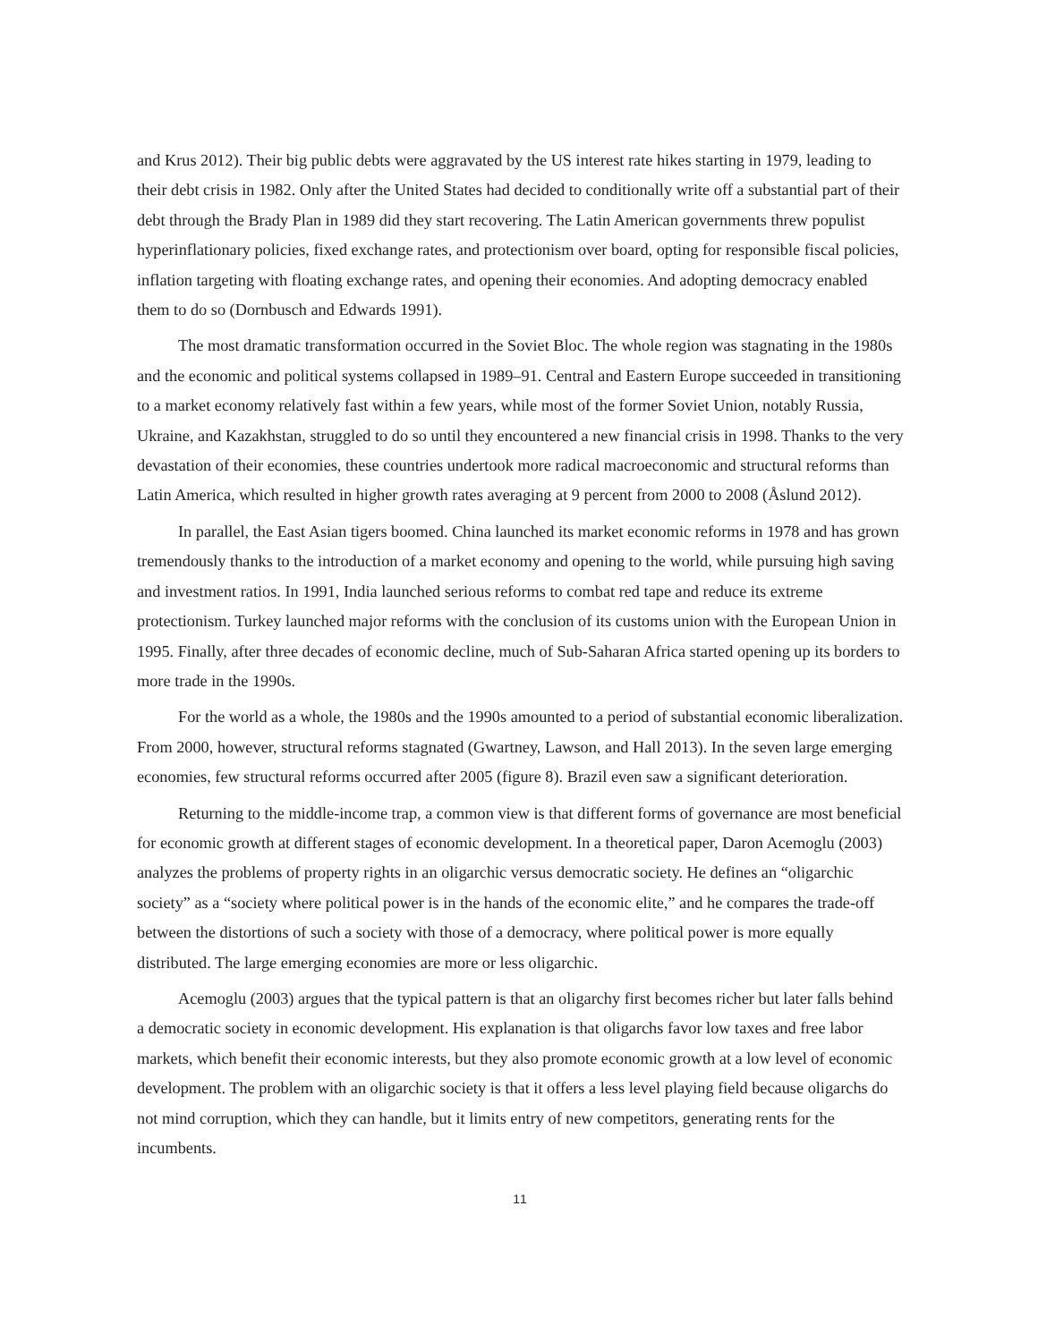and Krus 2012). Their big public debts were aggravated by the US interest rate hikes starting in 1979, leading to their debt crisis in 1982. Only after the United States had decided to conditionally write off a substantial part of their debt through the Brady Plan in 1989 did they start recovering. The Latin American governments threw populist hyperinflationary policies, fixed exchange rates, and protectionism over board, opting for responsible fiscal policies, inflation targeting with floating exchange rates, and opening their economies. And adopting democracy enabled them to do so (Dornbusch and Edwards 1991).
The most dramatic transformation occurred in the Soviet Bloc. The whole region was stagnating in the 1980s and the economic and political systems collapsed in 1989–91. Central and Eastern Europe succeeded in transitioning to a market economy relatively fast within a few years, while most of the former Soviet Union, notably Russia, Ukraine, and Kazakhstan, struggled to do so until they encountered a new financial crisis in 1998. Thanks to the very devastation of their economies, these countries undertook more radical macroeconomic and structural reforms than Latin America, which resulted in higher growth rates averaging at 9 percent from 2000 to 2008 (Åslund 2012).
In parallel, the East Asian tigers boomed. China launched its market economic reforms in 1978 and has grown tremendously thanks to the introduction of a market economy and opening to the world, while pursuing high saving and investment ratios. In 1991, India launched serious reforms to combat red tape and reduce its extreme protectionism. Turkey launched major reforms with the conclusion of its customs union with the European Union in 1995. Finally, after three decades of economic decline, much of Sub-Saharan Africa started opening up its borders to more trade in the 1990s.
For the world as a whole, the 1980s and the 1990s amounted to a period of substantial economic liberalization. From 2000, however, structural reforms stagnated (Gwartney, Lawson, and Hall 2013). In the seven large emerging economies, few structural reforms occurred after 2005 (figure 8). Brazil even saw a significant deterioration.
Returning to the middle-income trap, a common view is that different forms of governance are most beneficial for economic growth at different stages of economic development. In a theoretical paper, Daron Acemoglu (2003) analyzes the problems of property rights in an oligarchic versus democratic society. He defines an “oligarchic society” as a “society where political power is in the hands of the economic elite,” and he compares the trade-off between the distortions of such a society with those of a democracy, where political power is more equally distributed. The large emerging economies are more or less oligarchic.
Acemoglu (2003) argues that the typical pattern is that an oligarchy first becomes richer but later falls behind a democratic society in economic development. His explanation is that oligarchs favor low taxes and free labor markets, which benefit their economic interests, but they also promote economic growth at a low level of economic development. The problem with an oligarchic society is that it offers a less level playing field because oligarchs do not mind corruption, which they can handle, but it limits entry of new competitors, generating rents for the incumbents.
11